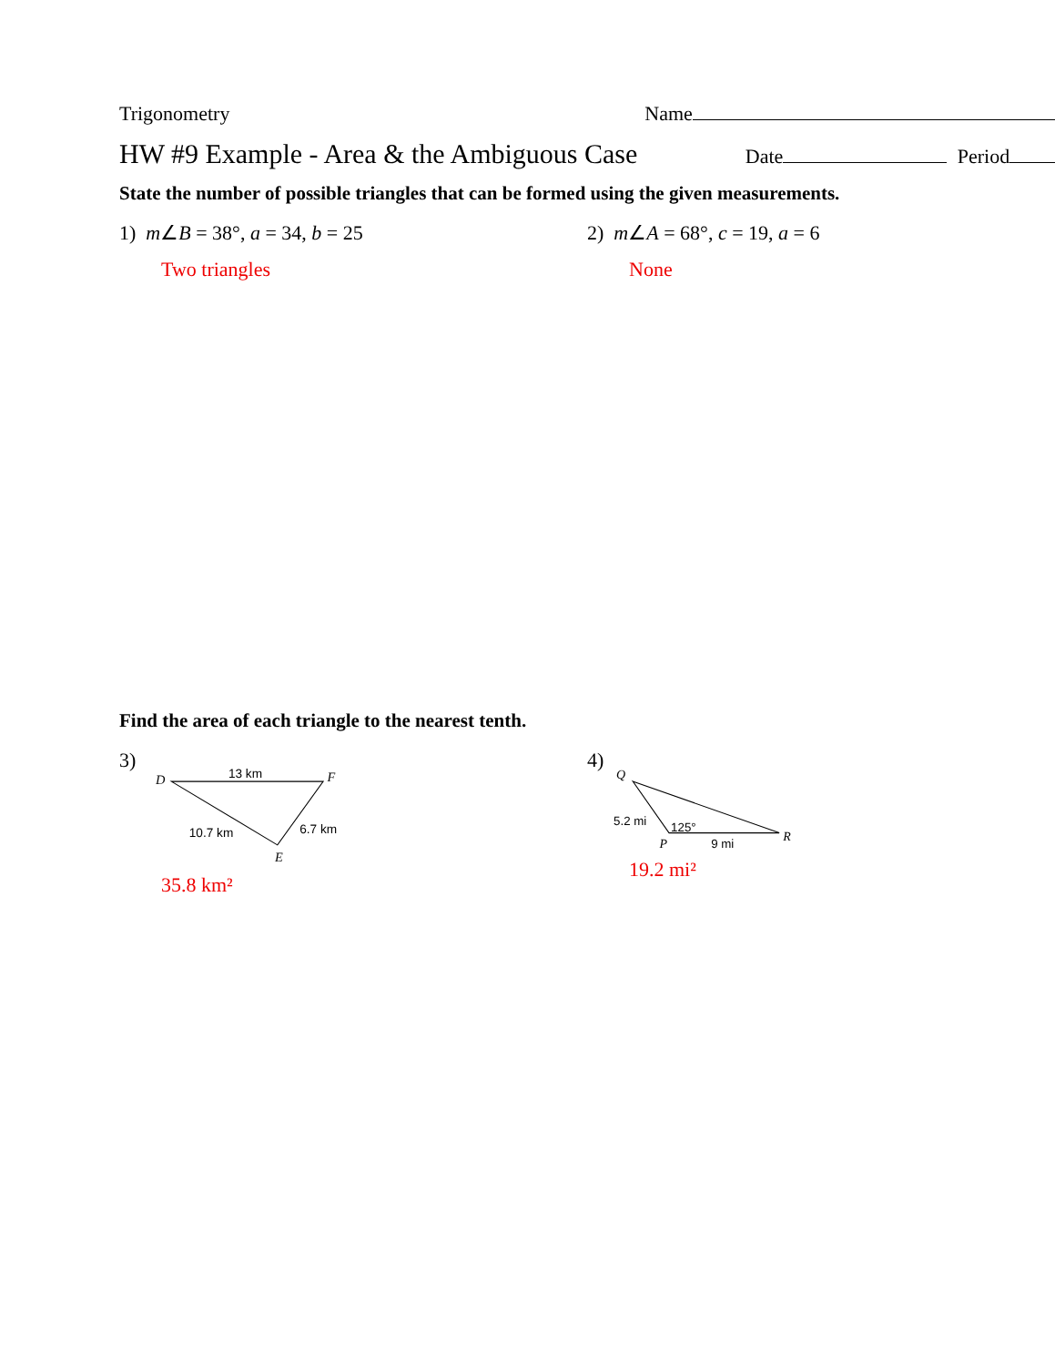Trigonometry Name
HW #9 Example - Area & the Ambiguous Case Date Period
State the number of possible triangles that can be formed using the given measurements.
1) m∠B = 38°, a = 34, b = 25
Two triangles
2) m∠A = 68°, c = 19, a = 6
None
Find the area of each triangle to the nearest tenth.
3)
D
13 km
F
10.7 km
6.7 km
E
35.8 km²
4)
Q
5.2 mi
125°
R
P
9 mi
19.2 mi²